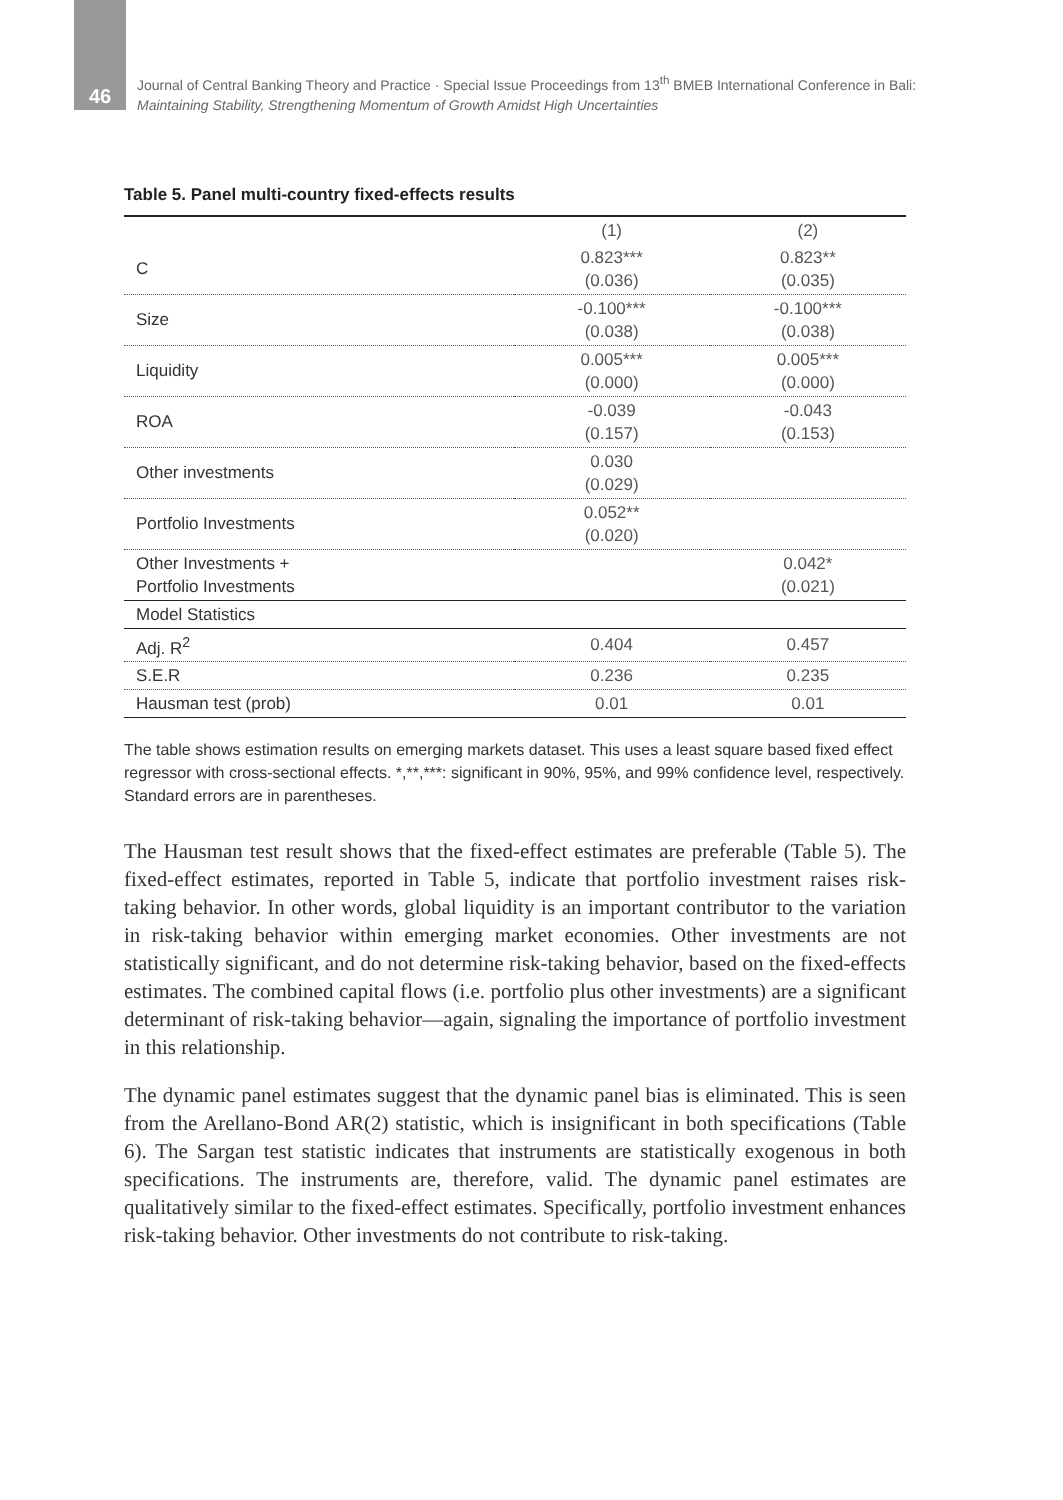46
Journal of Central Banking Theory and Practice · Special Issue Proceedings from 13<sup>th</sup> BMEB International Conference in Bali:
Maintaining Stability, Strengthening Momentum of Growth Amidst High Uncertainties
Table 5. Panel multi-country fixed-effects results
| | (1) | (2) |
| --- | --- | --- |
| C | 0.823*** (0.036) | 0.823** (0.035) |
| Size | -0.100*** (0.038) | -0.100*** (0.038) |
| Liquidity | 0.005*** (0.000) | 0.005*** (0.000) |
| ROA | -0.039 (0.157) | -0.043 (0.153) |
| Other investments | 0.030 (0.029) | |
| Portfolio Investments | 0.052** (0.020) | |
| Other Investments + Portfolio Investments | | 0.042* (0.021) |
| Model Statistics | | |
| Adj. R<sup>2</sup> | 0.404 | 0.457 |
| S.E.R | 0.236 | 0.235 |
| Hausman test (prob) | 0.01 | 0.01 |
The table shows estimation results on emerging markets dataset. This uses a least square based fixed effect regressor with cross-sectional effects. *,**,***: significant in 90%, 95%, and 99% confidence level, respectively. Standard errors are in parentheses.
The Hausman test result shows that the fixed-effect estimates are preferable (Table 5). The fixed-effect estimates, reported in Table 5, indicate that portfolio investment raises risk-taking behavior. In other words, global liquidity is an important contributor to the variation in risk-taking behavior within emerging market economies. Other investments are not statistically significant, and do not determine risk-taking behavior, based on the fixed-effects estimates. The combined capital flows (i.e. portfolio plus other investments) are a significant determinant of risk-taking behavior—again, signaling the importance of portfolio investment in this relationship.
The dynamic panel estimates suggest that the dynamic panel bias is eliminated. This is seen from the Arellano-Bond AR(2) statistic, which is insignificant in both specifications (Table 6). The Sargan test statistic indicates that instruments are statistically exogenous in both specifications. The instruments are, therefore, valid. The dynamic panel estimates are qualitatively similar to the fixed-effect estimates. Specifically, portfolio investment enhances risk-taking behavior. Other investments do not contribute to risk-taking.